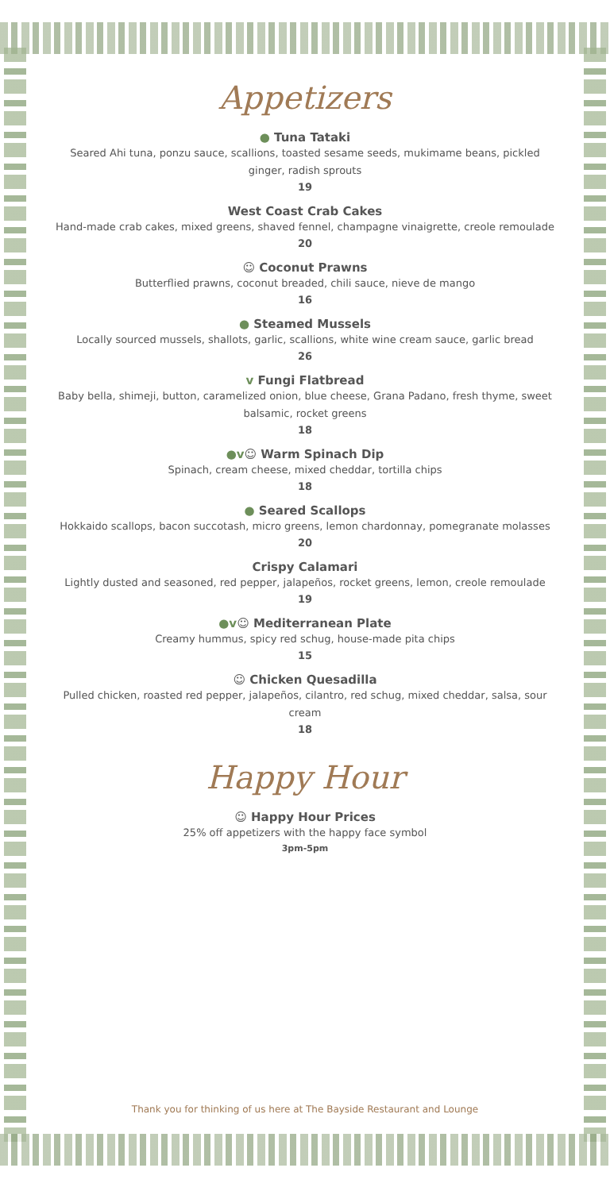Appetizers
● Tuna Tataki
Seared Ahi tuna, ponzu sauce, scallions, toasted sesame seeds, mukimame beans, pickled ginger, radish sprouts
19
West Coast Crab Cakes
Hand-made crab cakes, mixed greens, shaved fennel, champagne vinaigrette, creole remoulade
20
☺ Coconut Prawns
Butterflied prawns, coconut breaded, chili sauce, nieve de mango
16
● Steamed Mussels
Locally sourced mussels, shallots, garlic, scallions, white wine cream sauce, garlic bread
26
v Fungi Flatbread
Baby bella, shimeji, button, caramelized onion, blue cheese, Grana Padano, fresh thyme, sweet balsamic, rocket greens
18
●v☺ Warm Spinach Dip
Spinach, cream cheese, mixed cheddar, tortilla chips
18
● Seared Scallops
Hokkaido scallops, bacon succotash, micro greens, lemon chardonnay, pomegranate molasses
20
Crispy Calamari
Lightly dusted and seasoned, red pepper, jalapeños, rocket greens, lemon, creole remoulade
19
●v☺ Mediterranean Plate
Creamy hummus, spicy red schug, house-made pita chips
15
☺ Chicken Quesadilla
Pulled chicken, roasted red pepper, jalapeños, cilantro, red schug, mixed cheddar, salsa, sour cream
18
Happy Hour
☺ Happy Hour Prices
25% off appetizers with the happy face symbol
3pm-5pm
Thank you for thinking of us here at The Bayside Restaurant and Lounge